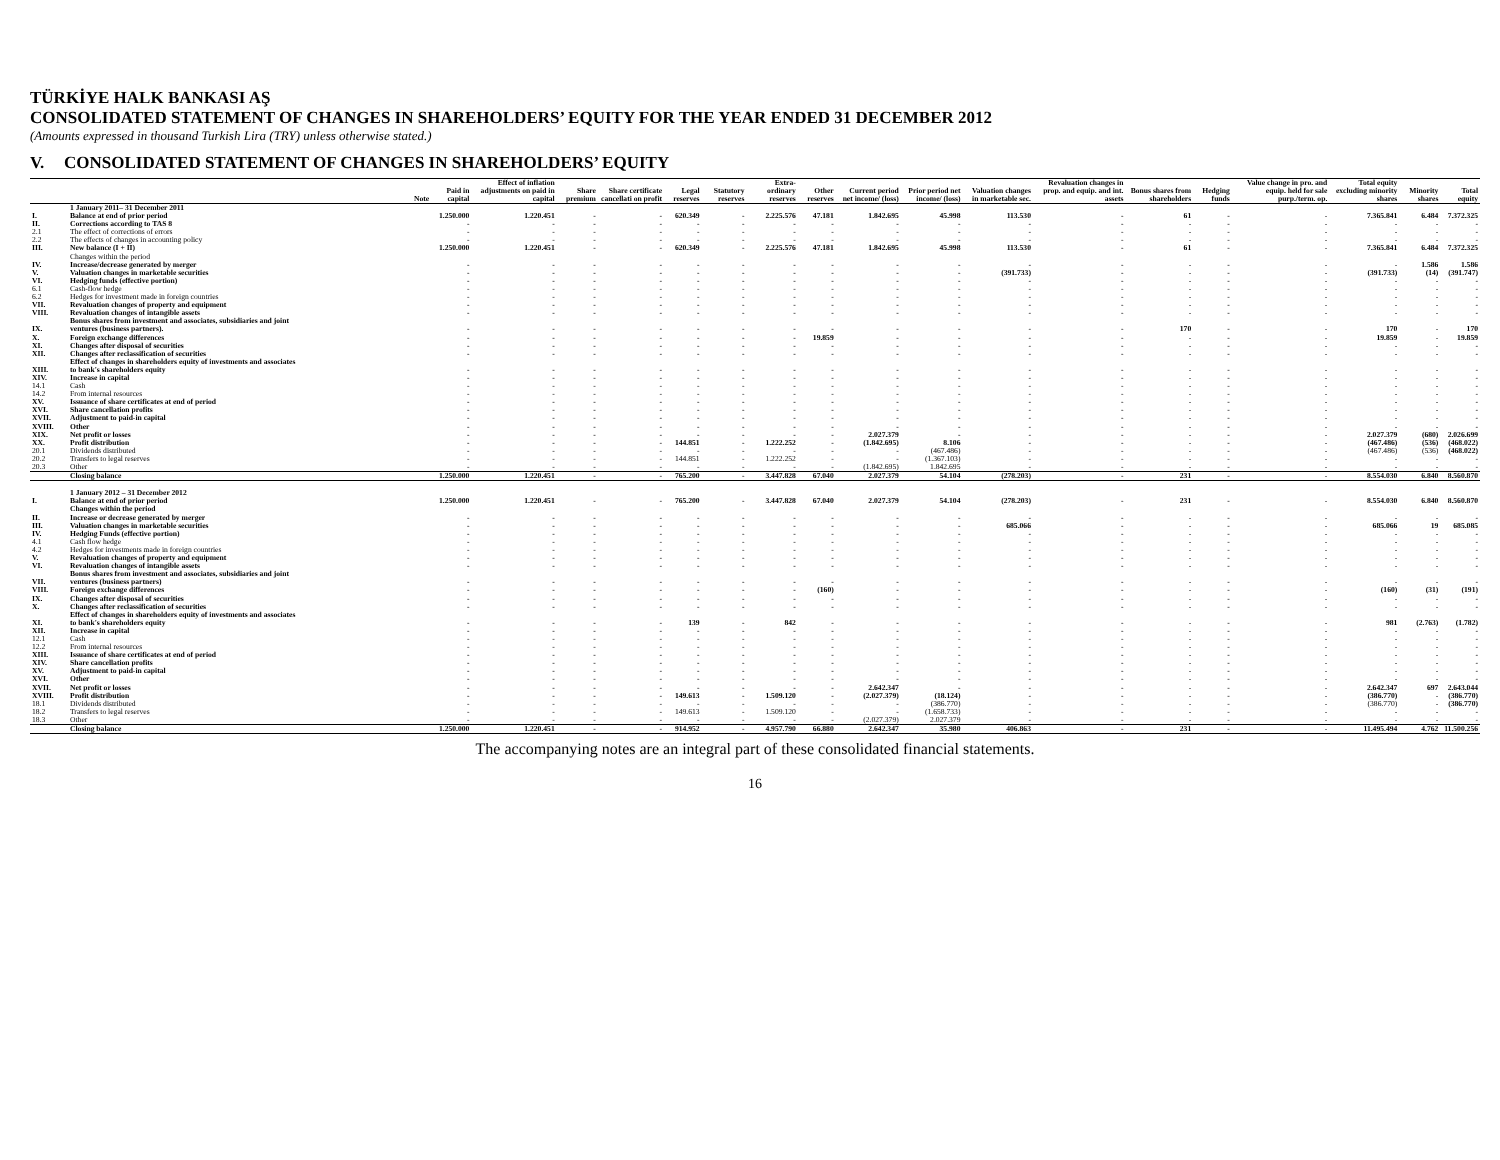TÜRKİYE HALK BANKASI AŞ
CONSOLIDATED STATEMENT OF CHANGES IN SHAREHOLDERS’ EQUITY FOR THE YEAR ENDED 31 DECEMBER 2012
(Amounts expressed in thousand Turkish Lira (TRY) unless otherwise stated.)
V. CONSOLIDATED STATEMENT OF CHANGES IN SHAREHOLDERS’ EQUITY
| | | Note | Paid in capital | Effect of inflation adjustments on paid in capital | Share premium | Share certificate cancellati on profit | Legal reserves | Statutory reserves | Extra-ordinary reserves | Other reserves | Current period net income/ (loss) | Prior period net income/ (loss) | Valuation changes in marketable sec. | Revaluation changes in prop. and equip. and int. assets | Bonus shares from shareholders | Hedging funds | Value change in pro. and equip. held for sale purp./term. op. | Total equity excluding minority shares | Minority shares | Total equity |
| --- | --- | --- | --- | --- | --- | --- | --- | --- | --- | --- | --- | --- | --- | --- | --- | --- | --- | --- | --- | --- |
| | 1 January 2011– 31 December 2011 | | | | | | | | | | | | | | | | | | | |
| I. | Balance at end of prior period | | 1.250.000 | 1.220.451 | - | - | 620.349 | - | 2.225.576 | 47.181 | 1.842.695 | 45.998 | 113.530 | - | 61 | - | - | 7.365.841 | 6.484 | 7.372.325 |
| II. | Corrections according to TAS 8 | | - | - | - | - | - | - | - | - | - | - | - | - | - | - | - | - | - | - |
| 2.1 | The effect of corrections of errors | | - | - | - | - | - | - | - | - | - | - | - | - | - | - | - | - | - | - |
| 2.2 | The effects of changes in accounting policy | | - | - | - | - | - | - | - | - | - | - | - | - | - | - | - | - | - | - |
| III. | New balance (I + II) | | 1.250.000 | 1.220.451 | - | - | 620.349 | - | 2.225.576 | 47.181 | 1.842.695 | 45.998 | 113.530 | - | 61 | - | - | 7.365.841 | 6.484 | 7.372.325 |
| | Changes within the period | | | | | | | | | | | | | | | | | | | |
| IV. | Increase/decrease generated by merger | | - | - | - | - | - | - | - | - | - | - | - | - | - | - | - | - | 1.586 | 1.586 |
| V. | Valuation changes in marketable securities | | - | - | - | - | - | - | - | - | - | - | (391.733) | - | - | - | - | (391.733) | (14) | (391.747) |
| VI. | Hedging funds (effective portion) | | - | - | - | - | - | - | - | - | - | - | - | - | - | - | - | - | - | - |
| 6.1 | Cash-flow hedge | | - | - | - | - | - | - | - | - | - | - | - | - | - | - | - | - | - | - |
| 6.2 | Hedges for investment made in foreign countries | | - | - | - | - | - | - | - | - | - | - | - | - | - | - | - | - | - | - |
| VII. | Revaluation changes of property and equipment | | - | - | - | - | - | - | - | - | - | - | - | - | - | - | - | - | - | - |
| VIII. | Revaluation changes of intangible assets | | - | - | - | - | - | - | - | - | - | - | - | - | - | - | - | - | - | - |
| | Bonus shares from investment and associates, subsidiaries and joint | | | | | | | | | | | | | | | | | | | |
| IX. | ventures (business partners). | | - | - | - | - | - | - | - | - | - | - | - | - | 170 | - | - | 170 | - | 170 |
| X. | Foreign exchange differences | | - | - | - | - | - | - | - | 19.859 | - | - | - | - | - | - | - | 19.859 | - | 19.859 |
| XI. | Changes after disposal of securities | | - | - | - | - | - | - | - | - | - | - | - | - | - | - | - | - | - | - |
| XII. | Changes after reclassification of securities | | - | - | - | - | - | - | - | - | - | - | - | - | - | - | - | - | - | - |
| | Effect of changes in shareholders equity of investments and associates | | | | | | | | | | | | | | | | | | | |
| XIII. | to bank's shareholders equity | | - | - | - | - | - | - | - | - | - | - | - | - | - | - | - | - | - | - |
| XIV. | Increase in capital | | - | - | - | - | - | - | - | - | - | - | - | - | - | - | - | - | - | - |
| 14.1 | Cash | | - | - | - | - | - | - | - | - | - | - | - | - | - | - | - | - | - | - |
| 14.2 | From internal resources | | - | - | - | - | - | - | - | - | - | - | - | - | - | - | - | - | - | - |
| XV. | Issuance of share certificates at end of period | | - | - | - | - | - | - | - | - | - | - | - | - | - | - | - | - | - | - |
| XVI. | Share cancellation profits | | - | - | - | - | - | - | - | - | - | - | - | - | - | - | - | - | - | - |
| XVII. | Adjustment to paid-in capital | | - | - | - | - | - | - | - | - | - | - | - | - | - | - | - | - | - | - |
| XVIII. | Other | | - | - | - | - | - | - | - | - | - | - | - | - | - | - | - | - | - | - |
| XIX. | Net profit or losses | | - | - | - | - | - | - | - | - | 2.027.379 | - | - | - | - | - | - | 2.027.379 | (680) | 2.026.699 |
| XX. | Profit distribution | | - | - | - | - | 144.851 | - | 1.222.252 | - | (1.842.695) | 8.106 | - | - | - | - | - | (467.486) | (536) | (468.022) |
| 20.1 | Dividends distributed | | - | - | - | - | - | - | - | - | - | (467.486) | - | - | - | - | - | (467.486) | (536) | (468.022) |
| 20.2 | Transfers to legal reserves | | - | - | - | - | 144.851 | - | 1.222.252 | - | - | (1.367.103) | - | - | - | - | - | - | - | - |
| 20.3 | Other | | - | - | - | - | - | - | - | - | (1.842.695) | 1.842.695 | - | - | - | - | - | - | - | - |
| | Closing balance | | 1.250.000 | 1.220.451 | - | - | 765.200 | - | 3.447.828 | 67.040 | 2.027.379 | 54.104 | (278.203) | - | 231 | - | - | 8.554.030 | 6.840 | 8.560.870 |
| | 1 January 2012 – 31 December 2012 | | | | | | | | | | | | | | | | | | | |
| I. | Balance at end of prior period | | 1.250.000 | 1.220.451 | - | - | 765.200 | - | 3.447.828 | 67.040 | 2.027.379 | 54.104 | (278.203) | - | 231 | - | - | 8.554.030 | 6.840 | 8.560.870 |
| | Changes within the period | | | | | | | | | | | | | | | | | | | |
| II. | Increase or decrease generated by merger | | - | - | - | - | - | - | - | - | - | - | - | - | - | - | - | - | - | - |
| III. | Valuation changes in marketable securities | | - | - | - | - | - | - | - | - | - | - | 685.066 | - | - | - | - | 685.066 | 19 | 685.085 |
| IV. | Hedging Funds (effective portion) | | - | - | - | - | - | - | - | - | - | - | - | - | - | - | - | - | - | - |
| 4.1 | Cash flow hedge | | - | - | - | - | - | - | - | - | - | - | - | - | - | - | - | - | - | - |
| 4.2 | Hedges for investments made in foreign countries | | - | - | - | - | - | - | - | - | - | - | - | - | - | - | - | - | - | - |
| V. | Revaluation changes of property and equipment | | - | - | - | - | - | - | - | - | - | - | - | - | - | - | - | - | - | - |
| VI. | Revaluation changes of intangible assets | | - | - | - | - | - | - | - | - | - | - | - | - | - | - | - | - | - | - |
| | Bonus shares from investment and associates, subsidiaries and joint | | | | | | | | | | | | | | | | | | | |
| VII. | ventures (business partners) | | - | - | - | - | - | - | - | - | - | - | - | - | - | - | - | - | - | - |
| VIII. | Foreign exchange differences | | - | - | - | - | - | - | - | (160) | - | - | - | - | - | - | - | (160) | (31) | (191) |
| IX. | Changes after disposal of securities | | - | - | - | - | - | - | - | - | - | - | - | - | - | - | - | - | - | - |
| X. | Changes after reclassification of securities | | - | - | - | - | - | - | - | - | - | - | - | - | - | - | - | - | - | - |
| | Effect of changes in shareholders equity of investments and associates | | | | | | | | | | | | | | | | | | | |
| XI. | to bank's shareholders equity | | - | - | - | - | 139 | - | 842 | - | - | - | - | - | - | - | - | 981 | (2.763) | (1.782) |
| XII. | Increase in capital | | - | - | - | - | - | - | - | - | - | - | - | - | - | - | - | - | - | - |
| 12.1 | Cash | | - | - | - | - | - | - | - | - | - | - | - | - | - | - | - | - | - | - |
| 12.2 | From internal resources | | - | - | - | - | - | - | - | - | - | - | - | - | - | - | - | - | - | - |
| XIII. | Issuance of share certificates at end of period | | - | - | - | - | - | - | - | - | - | - | - | - | - | - | - | - | - | - |
| XIV. | Share cancellation profits | | - | - | - | - | - | - | - | - | - | - | - | - | - | - | - | - | - | - |
| XV. | Adjustment to paid-in capital | | - | - | - | - | - | - | - | - | - | - | - | - | - | - | - | - | - | - |
| XVI. | Other | | - | - | - | - | - | - | - | - | - | - | - | - | - | - | - | - | - | - |
| XVII. | Net profit or losses | | - | - | - | - | - | - | - | - | 2.642.347 | - | - | - | - | - | - | 2.642.347 | 697 | 2.643.044 |
| XVIII. | Profit distribution | | - | - | - | - | 149.613 | - | 1.509.120 | - | (2.027.379) | (18.124) | - | - | - | - | - | (386.770) | - | (386.770) |
| 18.1 | Dividends distributed | | - | - | - | - | - | - | - | - | - | (386.770) | - | - | - | - | - | (386.770) | - | (386.770) |
| 18.2 | Transfers to legal reserves | | - | - | - | - | 149.613 | - | 1.509.120 | - | - | (1.658.733) | - | - | - | - | - | - | - | - |
| 18.3 | Other | | - | - | - | - | - | - | - | - | (2.027.379) | 2.027.379 | - | - | - | - | - | - | - | - |
| | Closing balance | | 1.250.000 | 1.220.451 | - | - | 914.952 | - | 4.957.790 | 66.880 | 2.642.347 | 35.980 | 406.863 | - | 231 | - | - | 11.495.494 | 4.762 | 11.500.256 |
The accompanying notes are an integral part of these consolidated financial statements.
16